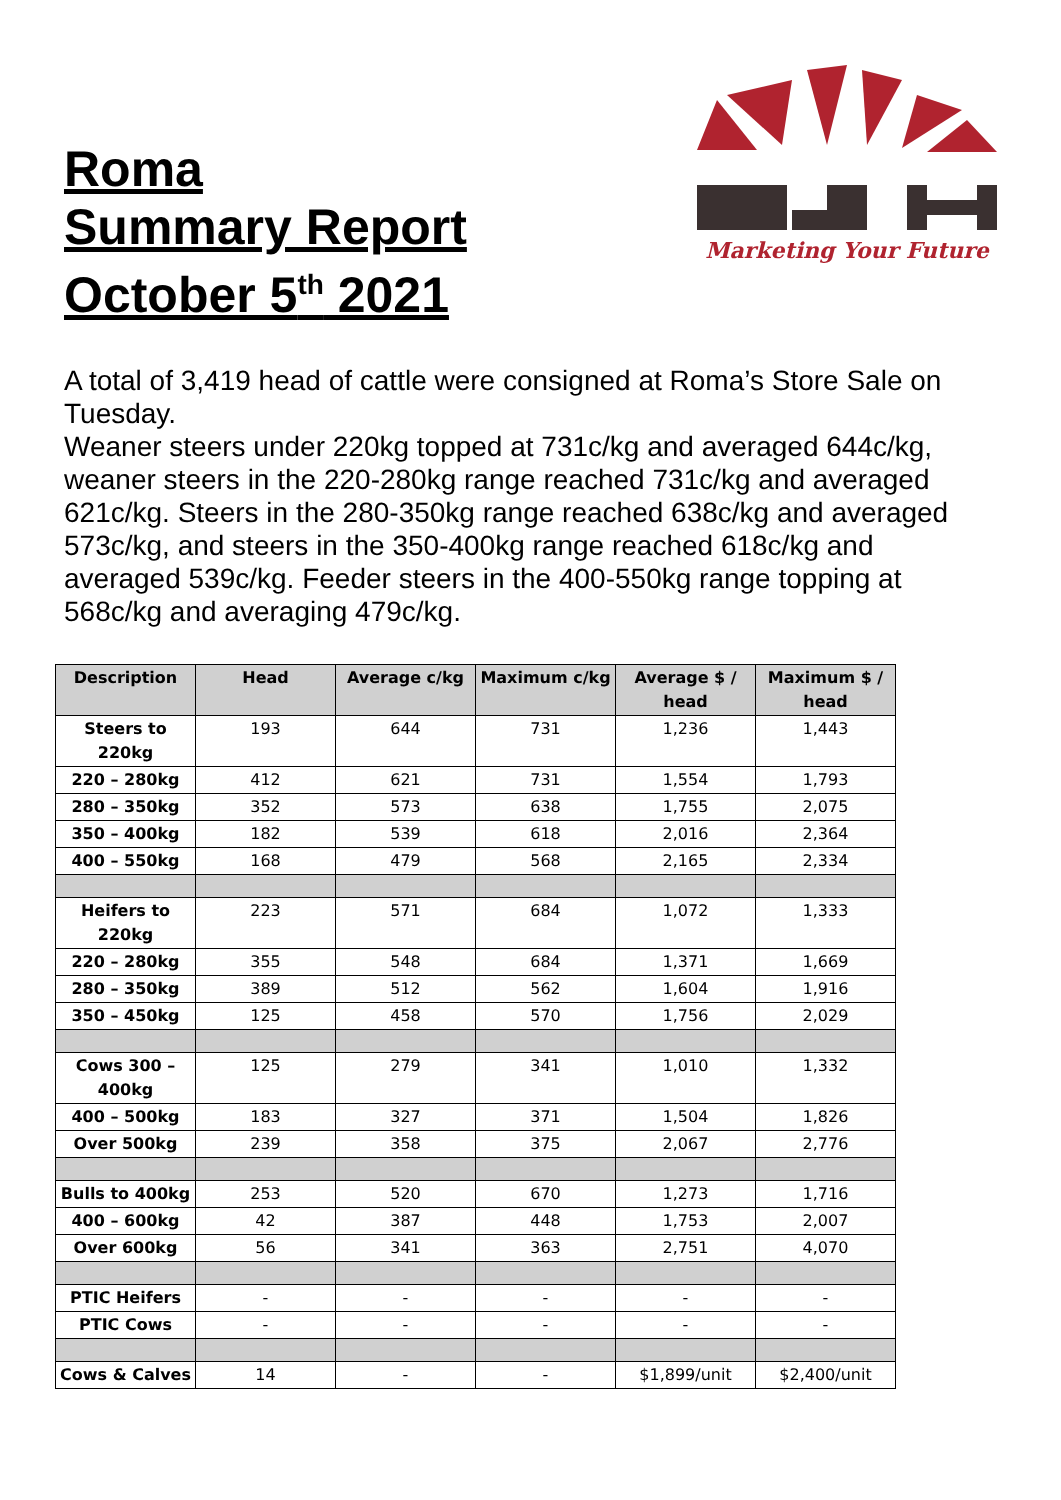Roma
Summary Report
October 5<sup>th</sup> 2021
Marketing Your Future
A total of 3,419 head of cattle were consigned at Roma’s Store Sale on Tuesday.
Weaner steers under 220kg topped at 731c/kg and averaged 644c/kg, weaner steers in the 220-280kg range reached 731c/kg and averaged 621c/kg. Steers in the 280-350kg range reached 638c/kg and averaged 573c/kg, and steers in the 350-400kg range reached 618c/kg and averaged 539c/kg. Feeder steers in the 400-550kg range topping at 568c/kg and averaging 479c/kg.
| Description | Head | Average c/kg | Maximum c/kg | Average $ / head | Maximum $ / head |
| --- | --- | --- | --- | --- | --- |
| Steers to 220kg | 193 | 644 | 731 | 1,236 | 1,443 |
| 220 – 280kg | 412 | 621 | 731 | 1,554 | 1,793 |
| 280 – 350kg | 352 | 573 | 638 | 1,755 | 2,075 |
| 350 – 400kg | 182 | 539 | 618 | 2,016 | 2,364 |
| 400 – 550kg | 168 | 479 | 568 | 2,165 | 2,334 |
| Heifers to 220kg | 223 | 571 | 684 | 1,072 | 1,333 |
| 220 – 280kg | 355 | 548 | 684 | 1,371 | 1,669 |
| 280 – 350kg | 389 | 512 | 562 | 1,604 | 1,916 |
| 350 – 450kg | 125 | 458 | 570 | 1,756 | 2,029 |
| Cows 300 – 400kg | 125 | 279 | 341 | 1,010 | 1,332 |
| 400 – 500kg | 183 | 327 | 371 | 1,504 | 1,826 |
| Over 500kg | 239 | 358 | 375 | 2,067 | 2,776 |
| Bulls to 400kg | 253 | 520 | 670 | 1,273 | 1,716 |
| 400 – 600kg | 42 | 387 | 448 | 1,753 | 2,007 |
| Over 600kg | 56 | 341 | 363 | 2,751 | 4,070 |
| PTIC Heifers | - | - | - | - | - |
| PTIC Cows | - | - | - | - | - |
| Cows & Calves | 14 | - | - | $1,899/unit | $2,400/unit |